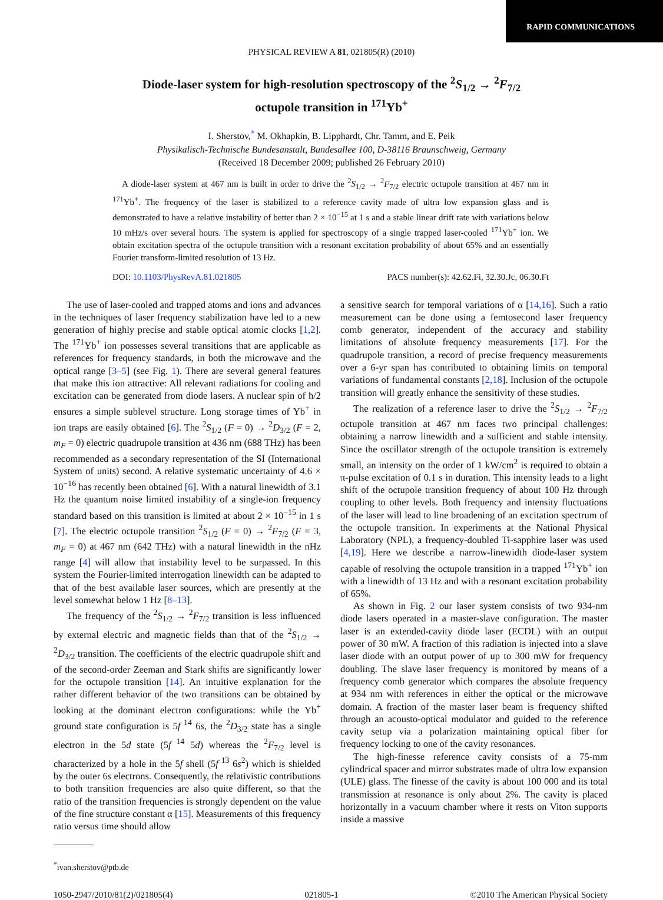RAPID COMMUNICATIONS
PHYSICAL REVIEW A 81, 021805(R) (2010)
Diode-laser system for high-resolution spectroscopy of the <sup>2</sup>S<sub>1/2</sub> → <sup>2</sup>F<sub>7/2</sub>
octupole transition in <sup>171</sup>Yb<sup>+</sup>
I. Sherstov,<sup>*</sup> M. Okhapkin, B. Lipphardt, Chr. Tamm, and E. Peik
Physikalisch-Technische Bundesanstalt, Bundesallee 100, D-38116 Braunschweig, Germany
(Received 18 December 2009; published 26 February 2010)
A diode-laser system at 467 nm is built in order to drive the <sup>2</sup>S<sub>1/2</sub> → <sup>2</sup>F<sub>7/2</sub> electric octupole transition at 467 nm in <sup>171</sup>Yb<sup>+</sup>. The frequency of the laser is stabilized to a reference cavity made of ultra low expansion glass and is demonstrated to have a relative instability of better than 2 × 10<sup>−15</sup> at 1 s and a stable linear drift rate with variations below 10 mHz/s over several hours. The system is applied for spectroscopy of a single trapped laser-cooled <sup>171</sup>Yb<sup>+</sup> ion. We obtain excitation spectra of the octupole transition with a resonant excitation probability of about 65% and an essentially Fourier transform-limited resolution of 13 Hz.
DOI: 10.1103/PhysRevA.81.021805 PACS number(s): 42.62.Fi, 32.30.Jc, 06.30.Ft
The use of laser-cooled and trapped atoms and ions and advances in the techniques of laser frequency stabilization have led to a new generation of highly precise and stable optical atomic clocks [1,2]. The <sup>171</sup>Yb<sup>+</sup> ion possesses several transitions that are applicable as references for frequency standards, in both the microwave and the optical range [3–5] (see Fig. 1). There are several general features that make this ion attractive: All relevant radiations for cooling and excitation can be generated from diode lasers. A nuclear spin of ħ/2 ensures a simple sublevel structure. Long storage times of Yb<sup>+</sup> in ion traps are easily obtained [6]. The <sup>2</sup>S<sub>1/2</sub> (F = 0) → <sup>2</sup>D<sub>3/2</sub> (F = 2, m<sub>F</sub> = 0) electric quadrupole transition at 436 nm (688 THz) has been recommended as a secondary representation of the SI (International System of units) second. A relative systematic uncertainty of 4.6 × 10<sup>−16</sup> has recently been obtained [6]. With a natural linewidth of 3.1 Hz the quantum noise limited instability of a single-ion frequency standard based on this transition is limited at about 2 × 10<sup>−15</sup> in 1 s [7]. The electric octupole transition <sup>2</sup>S<sub>1/2</sub> (F = 0) → <sup>2</sup>F<sub>7/2</sub> (F = 3, m<sub>F</sub> = 0) at 467 nm (642 THz) with a natural linewidth in the nHz range [4] will allow that instability level to be surpassed. In this system the Fourier-limited interrogation linewidth can be adapted to that of the best available laser sources, which are presently at the level somewhat below 1 Hz [8–13].
The frequency of the <sup>2</sup>S<sub>1/2</sub> → <sup>2</sup>F<sub>7/2</sub> transition is less influenced by external electric and magnetic fields than that of the <sup>2</sup>S<sub>1/2</sub> → <sup>2</sup>D<sub>3/2</sub> transition. The coefficients of the electric quadrupole shift and of the second-order Zeeman and Stark shifts are significantly lower for the octupole transition [14]. An intuitive explanation for the rather different behavior of the two transitions can be obtained by looking at the dominant electron configurations: while the Yb<sup>+</sup> ground state configuration is 5f<sup>14</sup> 6s, the <sup>2</sup>D<sub>3/2</sub> state has a single electron in the 5d state (5f<sup>14</sup> 5d) whereas the <sup>2</sup>F<sub>7/2</sub> level is characterized by a hole in the 5f shell (5f<sup>13</sup> 6s<sup>2</sup>) which is shielded by the outer 6s electrons. Consequently, the relativistic contributions to both transition frequencies are also quite different, so that the ratio of the transition frequencies is strongly dependent on the value of the fine structure constant α [15]. Measurements of this frequency ratio versus time should allow
<sup>*</sup> ivan.sherstov@ptb.de
a sensitive search for temporal variations of α [14,16]. Such a ratio measurement can be done using a femtosecond laser frequency comb generator, independent of the accuracy and stability limitations of absolute frequency measurements [17]. For the quadrupole transition, a record of precise frequency measurements over a 6-yr span has contributed to obtaining limits on temporal variations of fundamental constants [2,18]. Inclusion of the octupole transition will greatly enhance the sensitivity of these studies.
The realization of a reference laser to drive the <sup>2</sup>S<sub>1/2</sub> → <sup>2</sup>F<sub>7/2</sub> octupole transition at 467 nm faces two principal challenges: obtaining a narrow linewidth and a sufficient and stable intensity. Since the oscillator strength of the octupole transition is extremely small, an intensity on the order of 1 kW/cm<sup>2</sup> is required to obtain a π-pulse excitation of 0.1 s in duration. This intensity leads to a light shift of the octupole transition frequency of about 100 Hz through coupling to other levels. Both frequency and intensity fluctuations of the laser will lead to line broadening of an excitation spectrum of the octupole transition. In experiments at the National Physical Laboratory (NPL), a frequency-doubled Ti-sapphire laser was used [4,19]. Here we describe a narrow-linewidth diode-laser system capable of resolving the octupole transition in a trapped <sup>171</sup>Yb<sup>+</sup> ion with a linewidth of 13 Hz and with a resonant excitation probability of 65%.
As shown in Fig. 2 our laser system consists of two 934-nm diode lasers operated in a master-slave configuration. The master laser is an extended-cavity diode laser (ECDL) with an output power of 30 mW. A fraction of this radiation is injected into a slave laser diode with an output power of up to 300 mW for frequency doubling. The slave laser frequency is monitored by means of a frequency comb generator which compares the absolute frequency at 934 nm with references in either the optical or the microwave domain. A fraction of the master laser beam is frequency shifted through an acousto-optical modulator and guided to the reference cavity setup via a polarization maintaining optical fiber for frequency locking to one of the cavity resonances.
The high-finesse reference cavity consists of a 75-mm cylindrical spacer and mirror substrates made of ultra low expansion (ULE) glass. The finesse of the cavity is about 100 000 and its total transmission at resonance is only about 2%. The cavity is placed horizontally in a vacuum chamber where it rests on Viton supports inside a massive
1050-2947/2010/81(2)/021805(4) 021805-1 ©2010 The American Physical Society